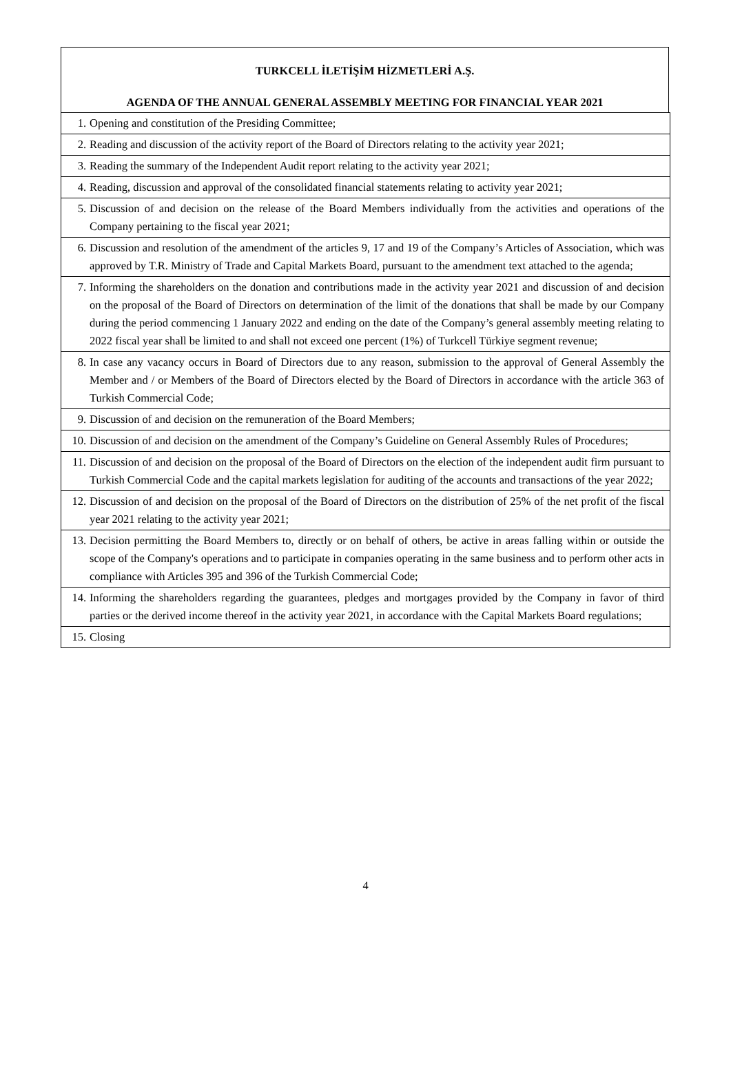TURKCELL İLETİŞİM HİZMETLERİ A.Ş.
AGENDA OF THE ANNUAL GENERAL ASSEMBLY MEETING FOR FINANCIAL YEAR 2021
| 1. | Opening and constitution of the Presiding Committee; |
| 2. | Reading and discussion of the activity report of the Board of Directors relating to the activity year 2021; |
| 3. | Reading the summary of the Independent Audit report relating to the activity year 2021; |
| 4. | Reading, discussion and approval of the consolidated financial statements relating to activity year 2021; |
| 5. | Discussion of and decision on the release of the Board Members individually from the activities and operations of the Company pertaining to the fiscal year 2021; |
| 6. | Discussion and resolution of the amendment of the articles 9, 17 and 19 of the Company’s Articles of Association, which was approved by T.R. Ministry of Trade and Capital Markets Board, pursuant to the amendment text attached to the agenda; |
| 7. | Informing the shareholders on the donation and contributions made in the activity year 2021 and discussion of and decision on the proposal of the Board of Directors on determination of the limit of the donations that shall be made by our Company during the period commencing 1 January 2022 and ending on the date of the Company’s general assembly meeting relating to 2022 fiscal year shall be limited to and shall not exceed one percent (1%) of Turkcell Türkiye segment revenue; |
| 8. | In case any vacancy occurs in Board of Directors due to any reason, submission to the approval of General Assembly the Member and / or Members of the Board of Directors elected by the Board of Directors in accordance with the article 363 of Turkish Commercial Code; |
| 9. | Discussion of and decision on the remuneration of the Board Members; |
| 10. | Discussion of and decision on the amendment of the Company’s Guideline on General Assembly Rules of Procedures; |
| 11. | Discussion of and decision on the proposal of the Board of Directors on the election of the independent audit firm pursuant to Turkish Commercial Code and the capital markets legislation for auditing of the accounts and transactions of the year 2022; |
| 12. | Discussion of and decision on the proposal of the Board of Directors on the distribution of 25% of the net profit of the fiscal year 2021 relating to the activity year 2021; |
| 13. | Decision permitting the Board Members to, directly or on behalf of others, be active in areas falling within or outside the scope of the Company's operations and to participate in companies operating in the same business and to perform other acts in compliance with Articles 395 and 396 of the Turkish Commercial Code; |
| 14. | Informing the shareholders regarding the guarantees, pledges and mortgages provided by the Company in favor of third parties or the derived income thereof in the activity year 2021, in accordance with the Capital Markets Board regulations; |
| 15. | Closing |
4